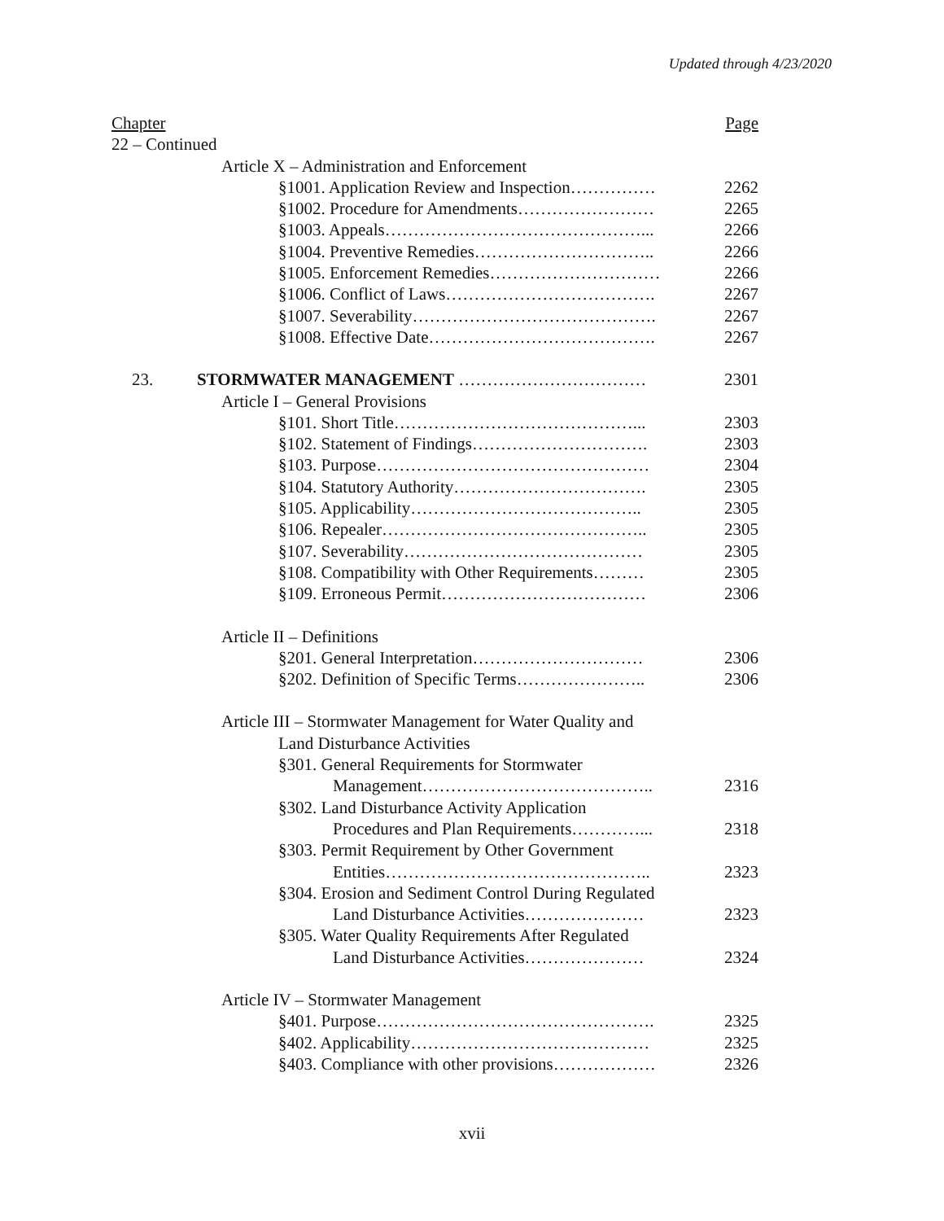Updated through 4/23/2020
Chapter Page
22 – Continued
Article X – Administration and Enforcement
§1001. Application Review and Inspection…………… 2262
§1002. Procedure for Amendments…………………… 2265
§1003. Appeals………………………………………... 2266
§1004. Preventive Remedies………………………….. 2266
§1005. Enforcement Remedies………………………… 2266
§1006. Conflict of Laws………………………………. 2267
§1007. Severability……………………………………. 2267
§1008. Effective Date…………………………………. 2267
23. STORMWATER MANAGEMENT …………………………… 2301
Article I – General Provisions
§101. Short Title……………………………………... 2303
§102. Statement of Findings…………………………. 2303
§103. Purpose………………………………………… 2304
§104. Statutory Authority……………………………. 2305
§105. Applicability………………………………….. 2305
§106. Repealer……………………………………….. 2305
§107. Severability…………………………………… 2305
§108. Compatibility with Other Requirements……… 2305
§109. Erroneous Permit……………………………… 2306
Article II – Definitions
§201. General Interpretation………………………… 2306
§202. Definition of Specific Terms………………….. 2306
Article III – Stormwater Management for Water Quality and
Land Disturbance Activities
§301. General Requirements for Stormwater
Management………………………………….. 2316
§302. Land Disturbance Activity Application
Procedures and Plan Requirements…………... 2318
§303. Permit Requirement by Other Government
Entities……………………………………….. 2323
§304. Erosion and Sediment Control During Regulated
Land Disturbance Activities………………… 2323
§305. Water Quality Requirements After Regulated
Land Disturbance Activities………………… 2324
Article IV – Stormwater Management
§401. Purpose…………………………………………. 2325
§402. Applicability…………………………………… 2325
§403. Compliance with other provisions……………… 2326
xvii